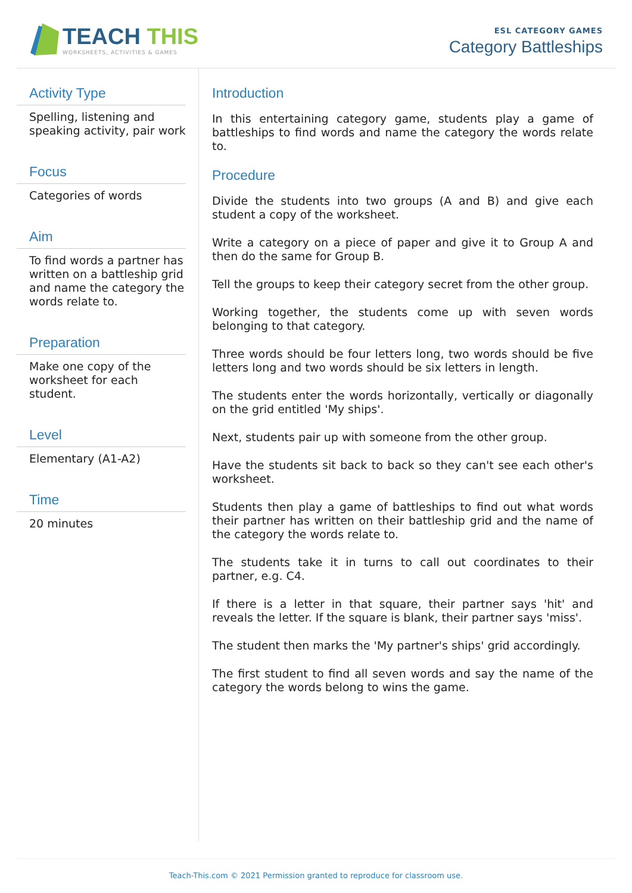TEACH THIS
WORKSHEETS, ACTIVITIES & GAMES
ESL CATEGORY GAMES
Category Battleships
Activity Type
Spelling, listening and speaking activity, pair work
Focus
Categories of words
Aim
To find words a partner has written on a battleship grid and name the category the words relate to.
Preparation
Make one copy of the worksheet for each student.
Level
Elementary (A1-A2)
Time
20 minutes
Introduction
In this entertaining category game, students play a game of battleships to find words and name the category the words relate to.
Procedure
Divide the students into two groups (A and B) and give each student a copy of the worksheet.
Write a category on a piece of paper and give it to Group A and then do the same for Group B.
Tell the groups to keep their category secret from the other group.
Working together, the students come up with seven words belonging to that category.
Three words should be four letters long, two words should be five letters long and two words should be six letters in length.
The students enter the words horizontally, vertically or diagonally on the grid entitled 'My ships'.
Next, students pair up with someone from the other group.
Have the students sit back to back so they can't see each other's worksheet.
Students then play a game of battleships to find out what words their partner has written on their battleship grid and the name of the category the words relate to.
The students take it in turns to call out coordinates to their partner, e.g. C4.
If there is a letter in that square, their partner says 'hit' and reveals the letter. If the square is blank, their partner says 'miss'.
The student then marks the 'My partner's ships' grid accordingly.
The first student to find all seven words and say the name of the category the words belong to wins the game.
Teach-This.com © 2021 Permission granted to reproduce for classroom use.